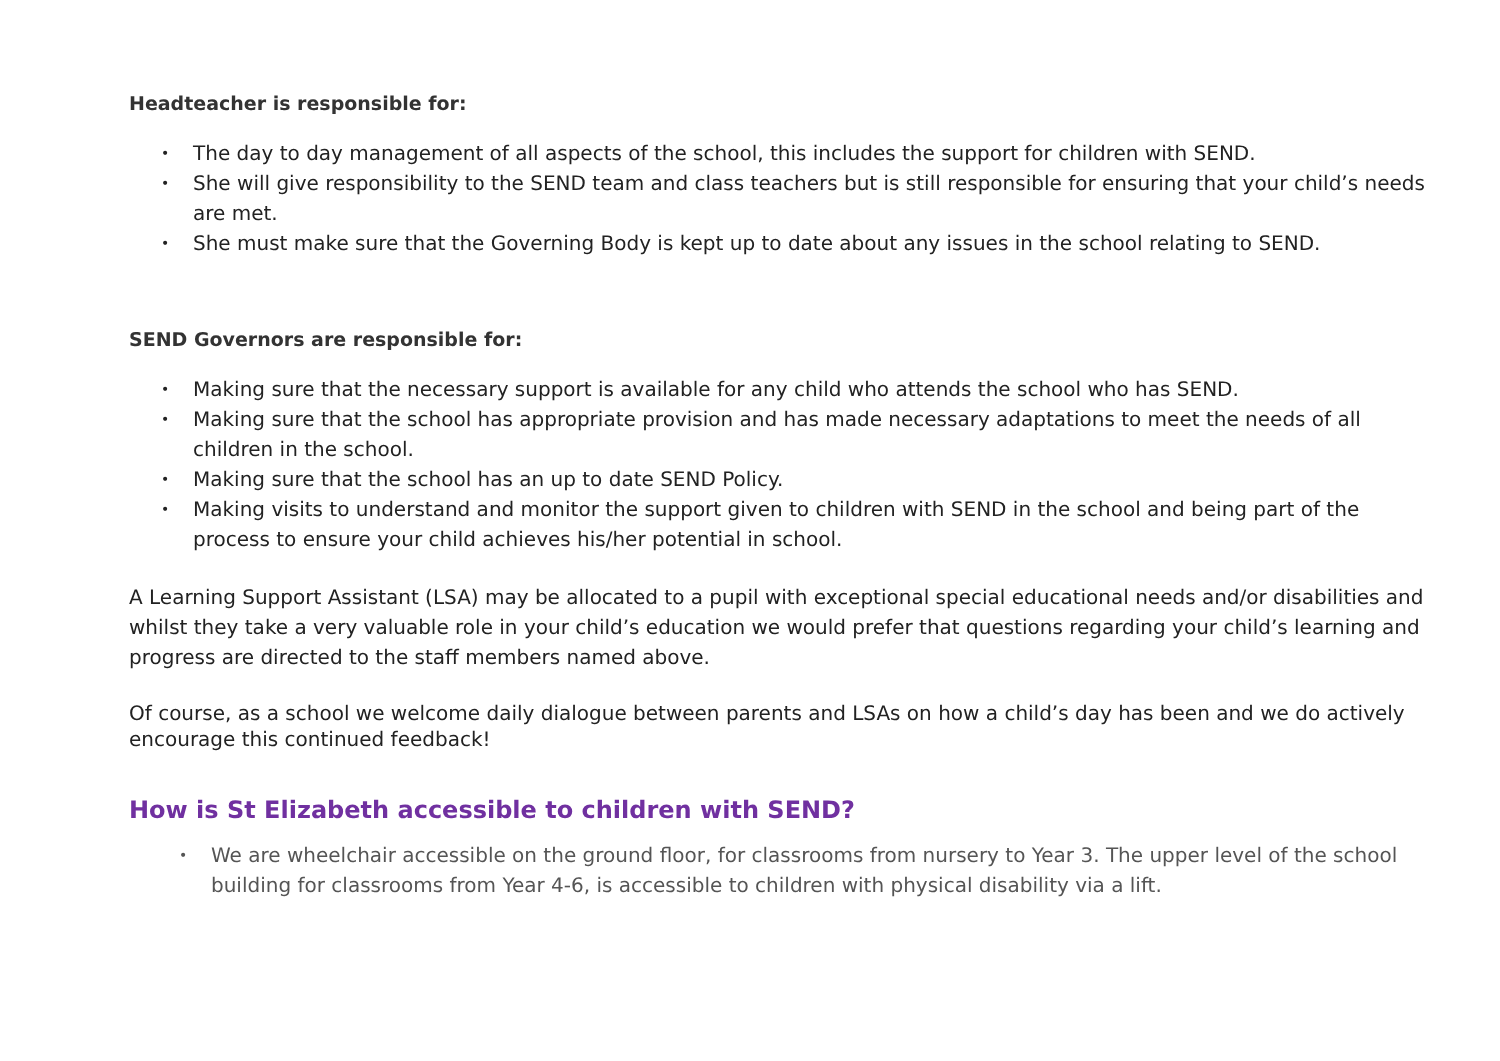Headteacher is responsible for:
• The day to day management of all aspects of the school, this includes the support for children with SEND.
• She will give responsibility to the SEND team and class teachers but is still responsible for ensuring that your child’s needs are met.
• She must make sure that the Governing Body is kept up to date about any issues in the school relating to SEND.
SEND Governors are responsible for:
• Making sure that the necessary support is available for any child who attends the school who has SEND.
• Making sure that the school has appropriate provision and has made necessary adaptations to meet the needs of all children in the school.
• Making sure that the school has an up to date SEND Policy.
• Making visits to understand and monitor the support given to children with SEND in the school and being part of the process to ensure your child achieves his/her potential in school.
A Learning Support Assistant (LSA) may be allocated to a pupil with exceptional special educational needs and/or disabilities and whilst they take a very valuable role in your child’s education we would prefer that questions regarding your child’s learning and progress are directed to the staff members named above.
Of course, as a school we welcome daily dialogue between parents and LSAs on how a child’s day has been and we do actively encourage this continued feedback!
How is St Elizabeth accessible to children with SEND?
• We are wheelchair accessible on the ground floor, for classrooms from nursery to Year 3. The upper level of the school building for classrooms from Year 4-6, is accessible to children with physical disability via a lift.